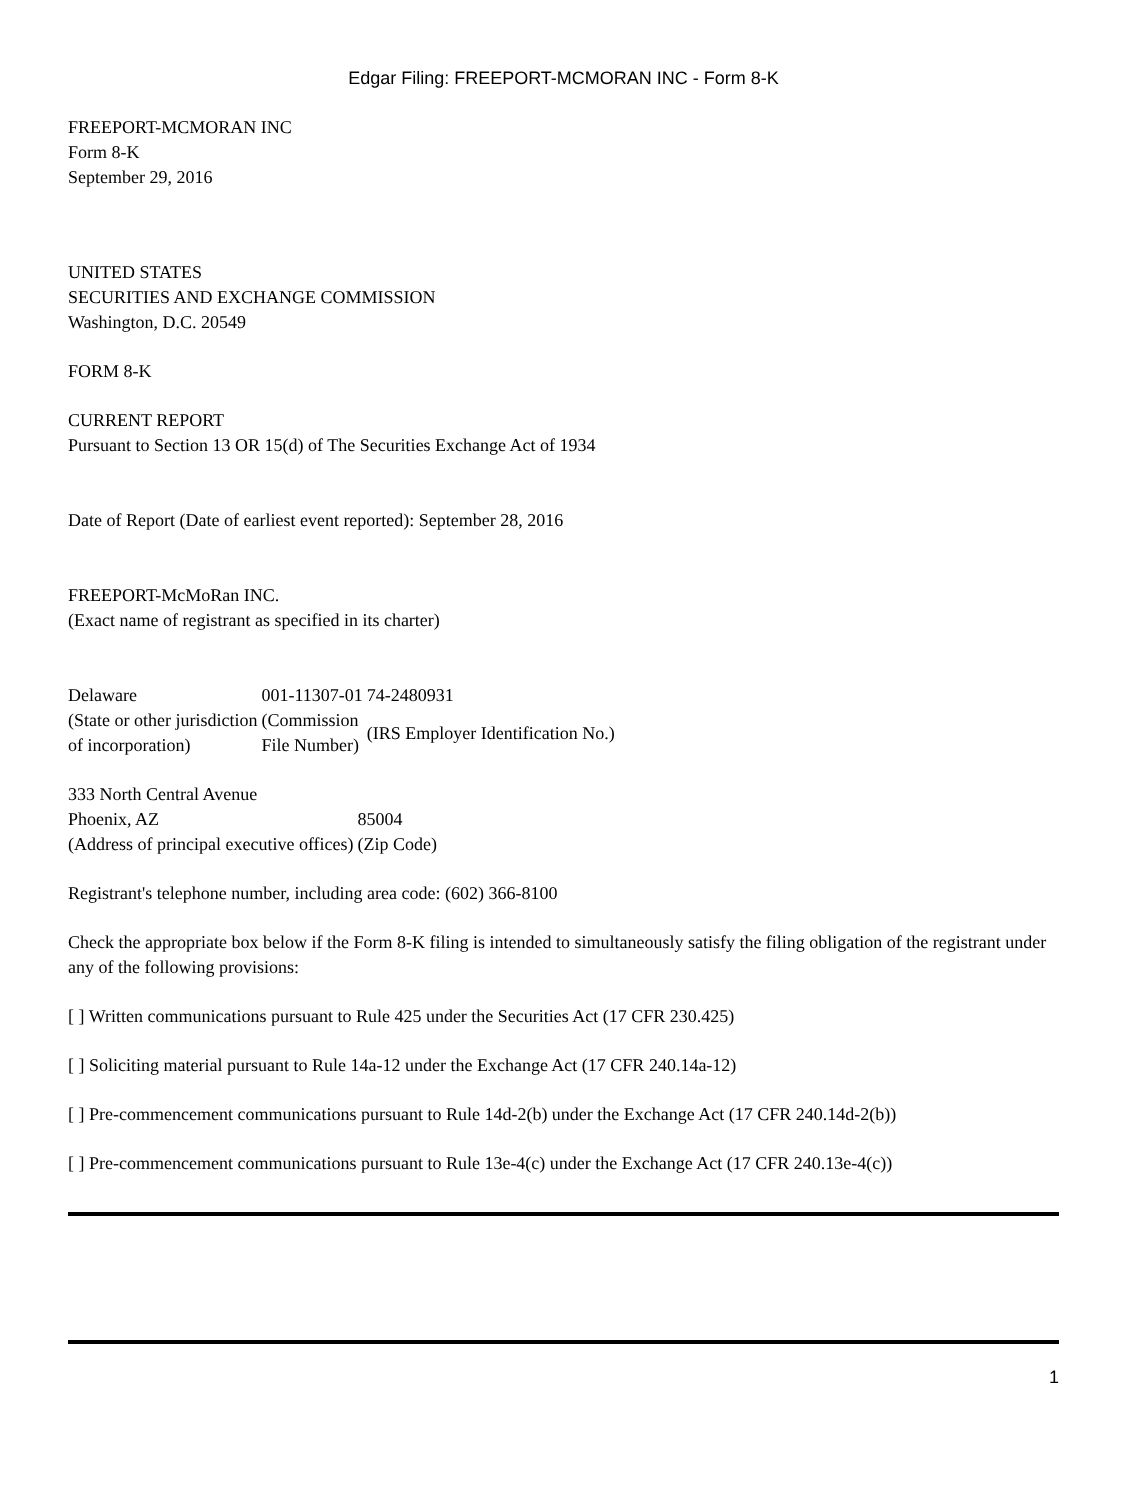Edgar Filing: FREEPORT-MCMORAN INC - Form 8-K
FREEPORT-MCMORAN INC
Form 8-K
September 29, 2016
UNITED STATES
SECURITIES AND EXCHANGE COMMISSION
Washington, D.C. 20549
FORM 8-K
CURRENT REPORT
Pursuant to Section 13 OR 15(d) of The Securities Exchange Act of 1934
Date of Report (Date of earliest event reported): September 28, 2016
FREEPORT-McMoRan INC.
(Exact name of registrant as specified in its charter)
| Delaware | 001-11307-01 | 74-2480931 |
| (State or other jurisdiction of incorporation) | (Commission File Number) | (IRS Employer Identification No.) |
| 333 North Central Avenue | |
| Phoenix, AZ | 85004 |
| (Address of principal executive offices) | (Zip Code) |
Registrant's telephone number, including area code: (602) 366-8100
Check the appropriate box below if the Form 8-K filing is intended to simultaneously satisfy the filing obligation of the registrant under any of the following provisions:
[ ] Written communications pursuant to Rule 425 under the Securities Act (17 CFR 230.425)
[ ] Soliciting material pursuant to Rule 14a-12 under the Exchange Act (17 CFR 240.14a-12)
[ ] Pre-commencement communications pursuant to Rule 14d-2(b) under the Exchange Act (17 CFR 240.14d-2(b))
[ ] Pre-commencement communications pursuant to Rule 13e-4(c) under the Exchange Act (17 CFR 240.13e-4(c))
1